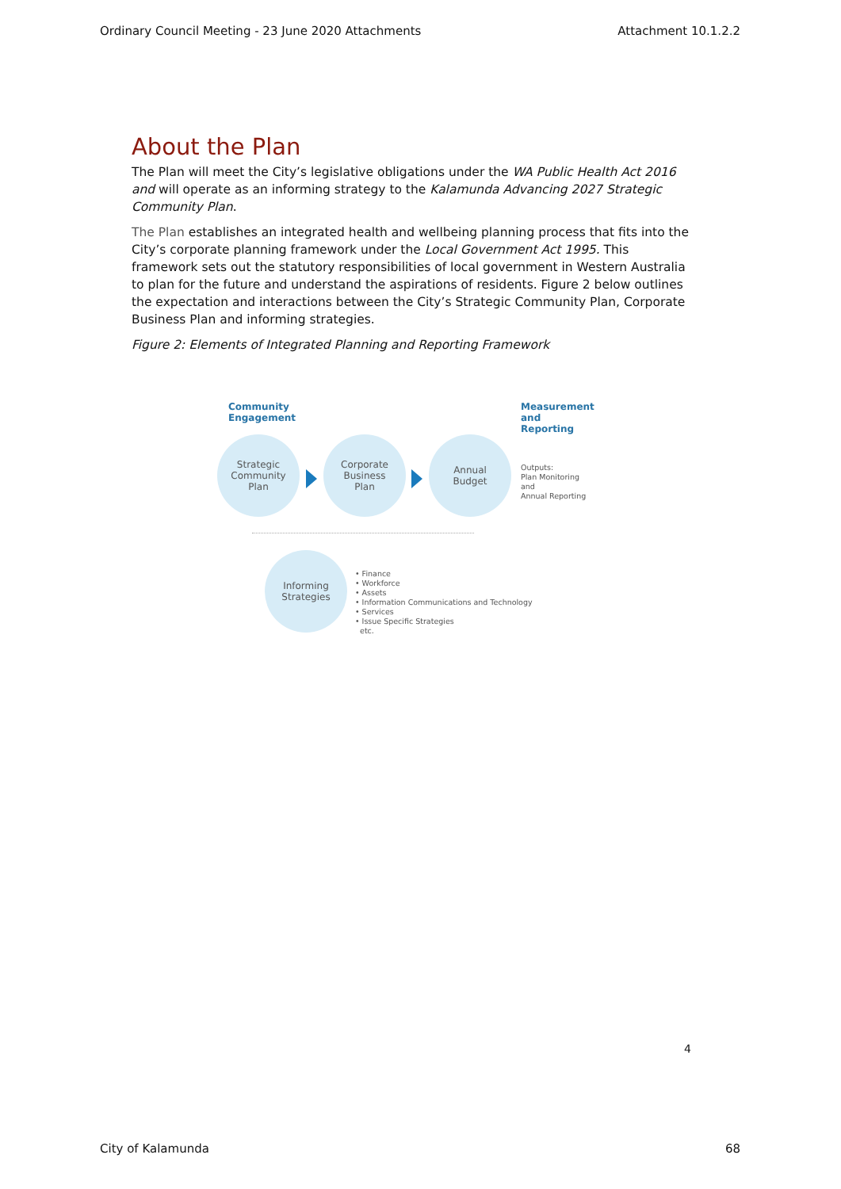Ordinary Council Meeting - 23 June 2020 Attachments Attachment 10.1.2.2
About the Plan
The Plan will meet the City’s legislative obligations under the WA Public Health Act 2016 and will operate as an informing strategy to the Kalamunda Advancing 2027 Strategic Community Plan.
The Plan establishes an integrated health and wellbeing planning process that fits into the City’s corporate planning framework under the Local Government Act 1995. This framework sets out the statutory responsibilities of local government in Western Australia to plan for the future and understand the aspirations of residents. Figure 2 below outlines the expectation and interactions between the City’s Strategic Community Plan, Corporate Business Plan and informing strategies.
Figure 2: Elements of Integrated Planning and Reporting Framework
Community
Engagement
Measurement
and Reporting
Strategic
Community
Plan
Corporate
Business
Plan
Annual
Budget
Outputs:
Plan Monitoring and
Annual Reporting
Informing
Strategies
• Finance
• Workforce
• Assets
• Information Communications and Technology
• Services
• Issue Specific Strategies
etc.
4
City of Kalamunda 68